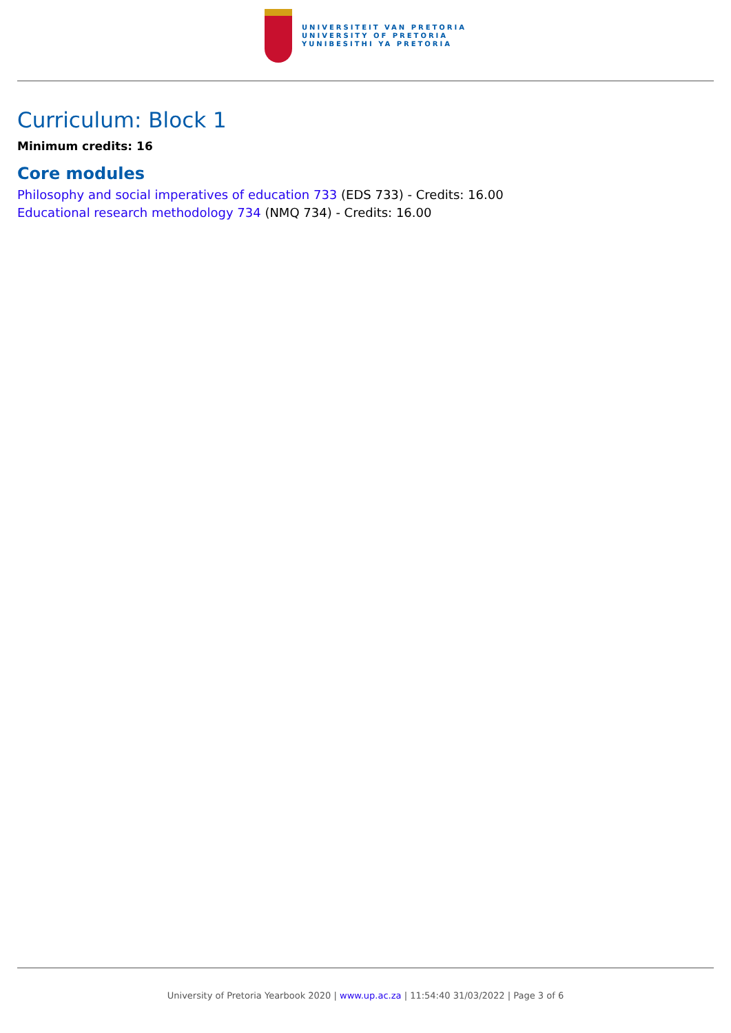UNIVERSITEIT VAN PRETORIA
UNIVERSITY OF PRETORIA
YUNIBESITHI YA PRETORIA
Curriculum: Block 1
Minimum credits: 16
Core modules
Philosophy and social imperatives of education 733 (EDS 733) - Credits: 16.00
Educational research methodology 734 (NMQ 734) - Credits: 16.00
University of Pretoria Yearbook 2020 | www.up.ac.za | 11:54:40 31/03/2022 | Page 3 of 6